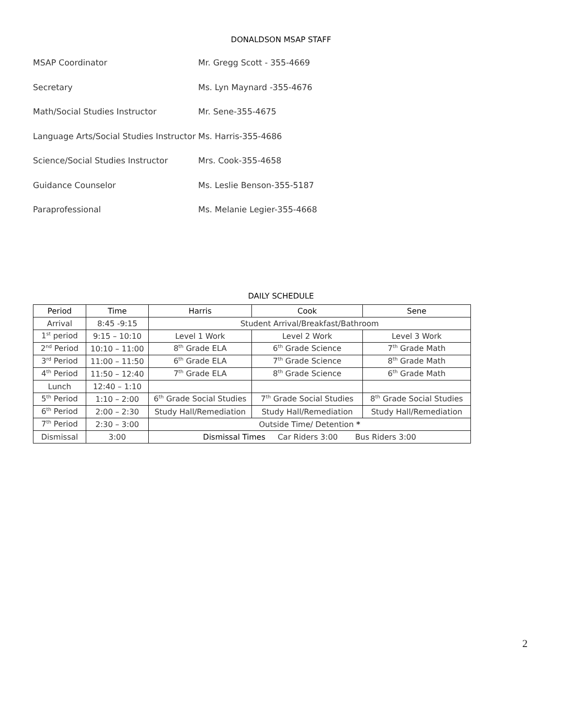DONALDSON MSAP STAFF
MSAP Coordinator Mr. Gregg Scott - 355-4669
Secretary Ms. Lyn Maynard -355-4676
Math/Social Studies Instructor Mr. Sene-355-4675
Language Arts/Social Studies Instructor Ms. Harris-355-4686
Science/Social Studies Instructor Mrs. Cook-355-4658
Guidance Counselor Ms. Leslie Benson-355-5187
Paraprofessional Ms. Melanie Legier-355-4668
DAILY SCHEDULE
| Period | Time | Harris | Cook | Sene |
| --- | --- | --- | --- | --- |
| Arrival | 8:45 -9:15 | Student Arrival/Breakfast/Bathroom | | |
| 1<sup>st</sup> period | 9:15 – 10:10 | Level 1 Work | Level 2 Work | Level 3 Work |
| 2<sup>nd</sup> Period | 10:10 – 11:00 | 8<sup>th</sup> Grade ELA | 6<sup>th</sup> Grade Science | 7<sup>th</sup> Grade Math |
| 3<sup>rd</sup> Period | 11:00 – 11:50 | 6<sup>th</sup> Grade ELA | 7<sup>th</sup> Grade Science | 8<sup>th</sup> Grade Math |
| 4<sup>th</sup> Period | 11:50 – 12:40 | 7<sup>th</sup> Grade ELA | 8<sup>th</sup> Grade Science | 6<sup>th</sup> Grade Math |
| Lunch | 12:40 – 1:10 | | | |
| 5<sup>th</sup> Period | 1:10 – 2:00 | 6<sup>th</sup> Grade Social Studies | 7<sup>th</sup> Grade Social Studies | 8<sup>th</sup> Grade Social Studies |
| 6<sup>th</sup> Period | 2:00 – 2:30 | Study Hall/Remediation | Study Hall/Remediation | Study Hall/Remediation |
| 7<sup>th</sup> Period | 2:30 – 3:00 | Outside Time/ Detention * | | |
| Dismissal | 3:00 | Dismissal Times Car Riders 3:00 Bus Riders 3:00 | | |
2